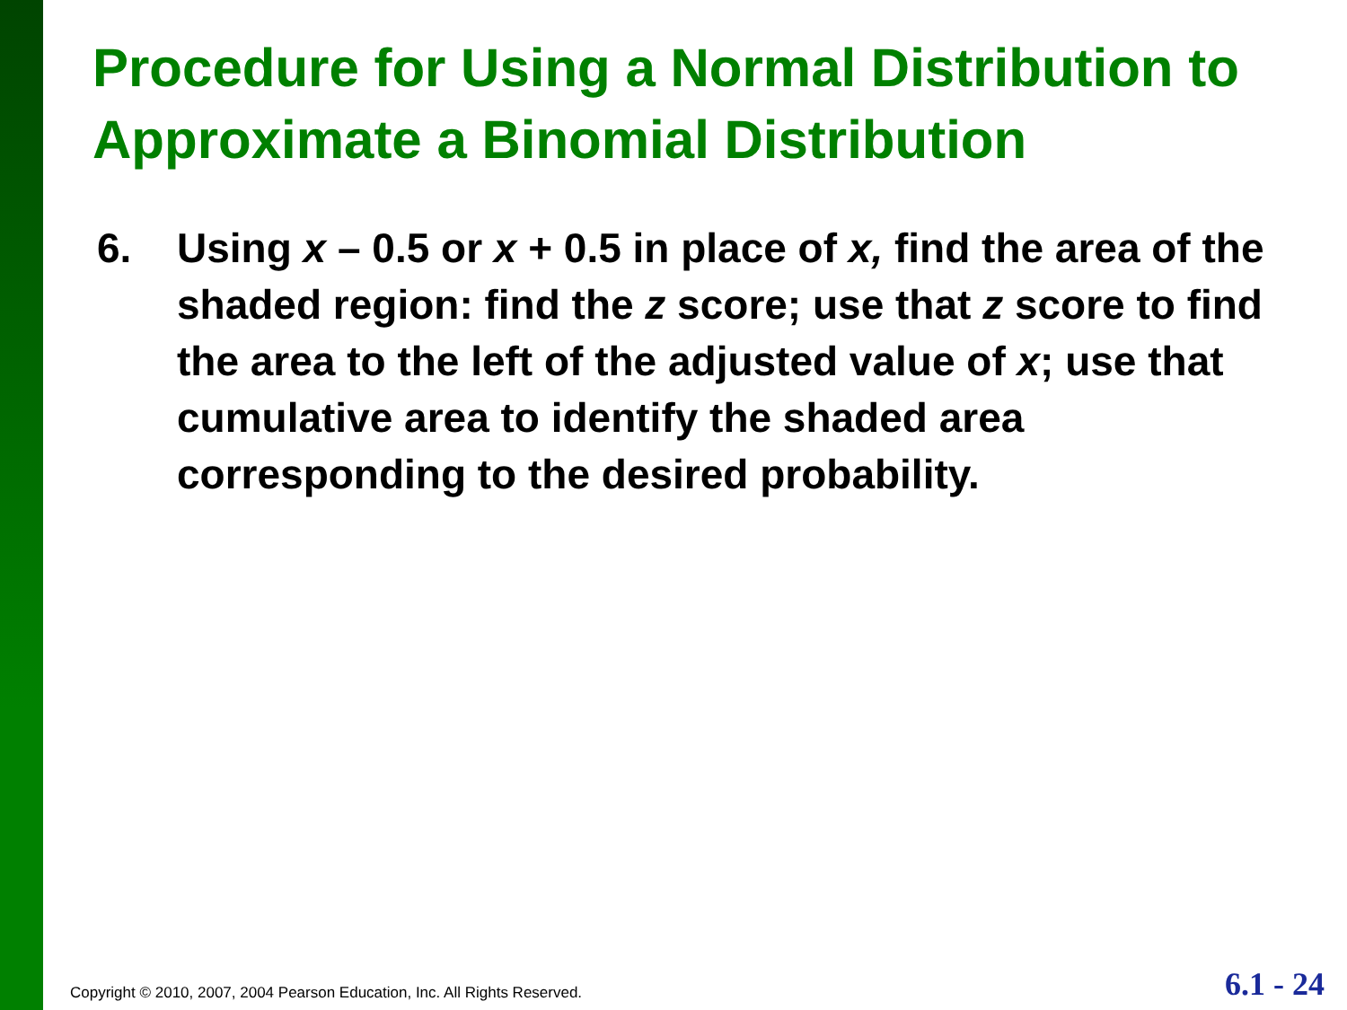Procedure for Using a Normal Distribution to Approximate a Binomial Distribution
6. Using x – 0.5 or x + 0.5 in place of x, find the area of the shaded region: find the z score; use that z score to find the area to the left of the adjusted value of x; use that cumulative area to identify the shaded area corresponding to the desired probability.
Copyright © 2010, 2007, 2004 Pearson Education, Inc. All Rights Reserved.
6.1 - 24